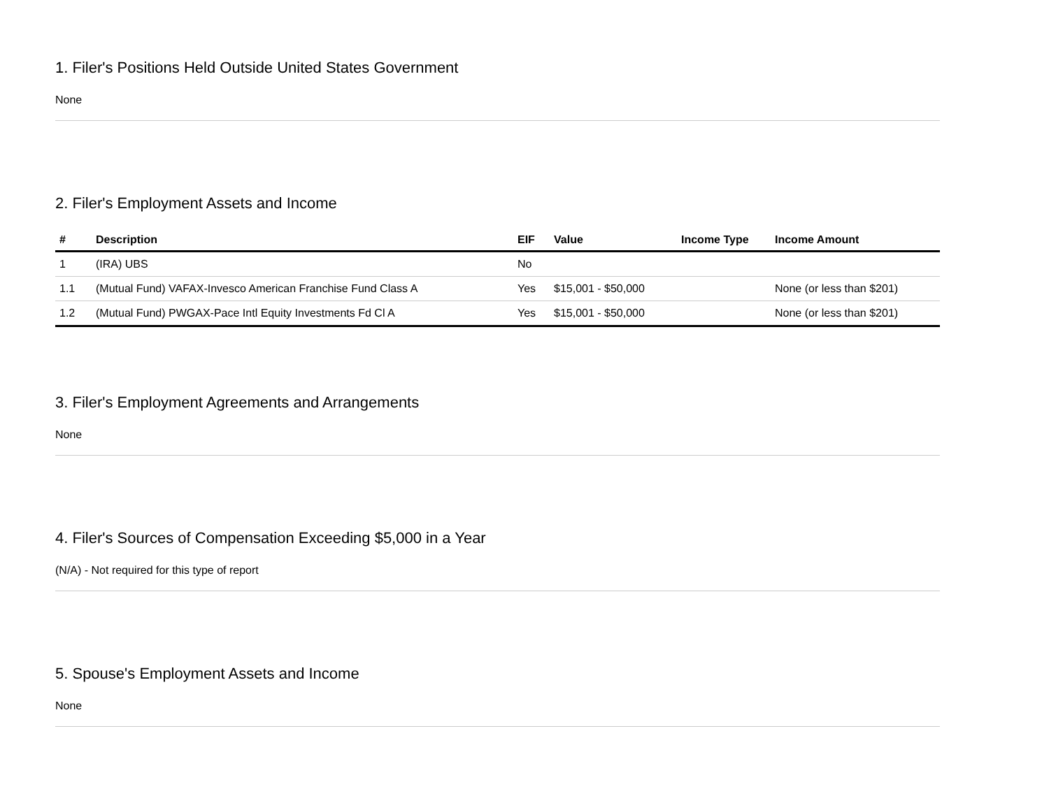1. Filer's Positions Held Outside United States Government
None
2. Filer's Employment Assets and Income
| # | Description | EIF | Value | Income Type | Income Amount |
| --- | --- | --- | --- | --- | --- |
| 1 | (IRA) UBS | No | | | |
| 1.1 | (Mutual Fund) VAFAX-Invesco American Franchise Fund Class A | Yes | $15,001 - $50,000 | | None (or less than $201) |
| 1.2 | (Mutual Fund) PWGAX-Pace Intl Equity Investments Fd Cl A | Yes | $15,001 - $50,000 | | None (or less than $201) |
3. Filer's Employment Agreements and Arrangements
None
4. Filer's Sources of Compensation Exceeding $5,000 in a Year
(N/A) - Not required for this type of report
5. Spouse's Employment Assets and Income
None